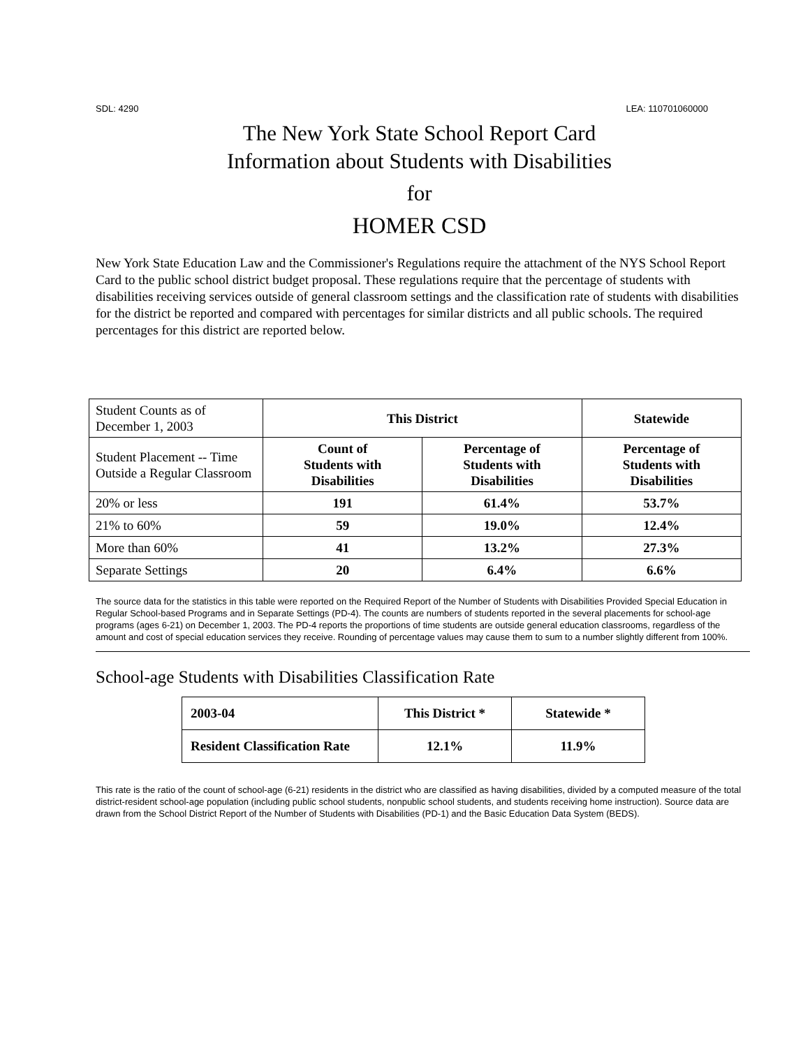SDL: 4290 LEA: 110701060000
The New York State School Report Card
Information about Students with Disabilities
for
HOMER CSD
New York State Education Law and the Commissioner's Regulations require the attachment of the NYS School Report Card to the public school district budget proposal. These regulations require that the percentage of students with disabilities receiving services outside of general classroom settings and the classification rate of students with disabilities for the district be reported and compared with percentages for similar districts and all public schools. The required percentages for this district are reported below.
| Student Counts as of December 1, 2003 | This District | | Statewide |
| Student Placement -- Time Outside a Regular Classroom | Count of Students with Disabilities | Percentage of Students with Disabilities | Percentage of Students with Disabilities |
| 20% or less | 191 | 61.4% | 53.7% |
| 21% to 60% | 59 | 19.0% | 12.4% |
| More than 60% | 41 | 13.2% | 27.3% |
| Separate Settings | 20 | 6.4% | 6.6% |
The source data for the statistics in this table were reported on the Required Report of the Number of Students with Disabilities Provided Special Education in Regular School-based Programs and in Separate Settings (PD-4). The counts are numbers of students reported in the several placements for school-age programs (ages 6-21) on December 1, 2003. The PD-4 reports the proportions of time students are outside general education classrooms, regardless of the amount and cost of special education services they receive. Rounding of percentage values may cause them to sum to a number slightly different from 100%.
School-age Students with Disabilities Classification Rate
| 2003-04 | This District * | Statewide * |
| Resident Classification Rate | 12.1% | 11.9% |
This rate is the ratio of the count of school-age (6-21) residents in the district who are classified as having disabilities, divided by a computed measure of the total district-resident school-age population (including public school students, nonpublic school students, and students receiving home instruction). Source data are drawn from the School District Report of the Number of Students with Disabilities (PD-1) and the Basic Education Data System (BEDS).